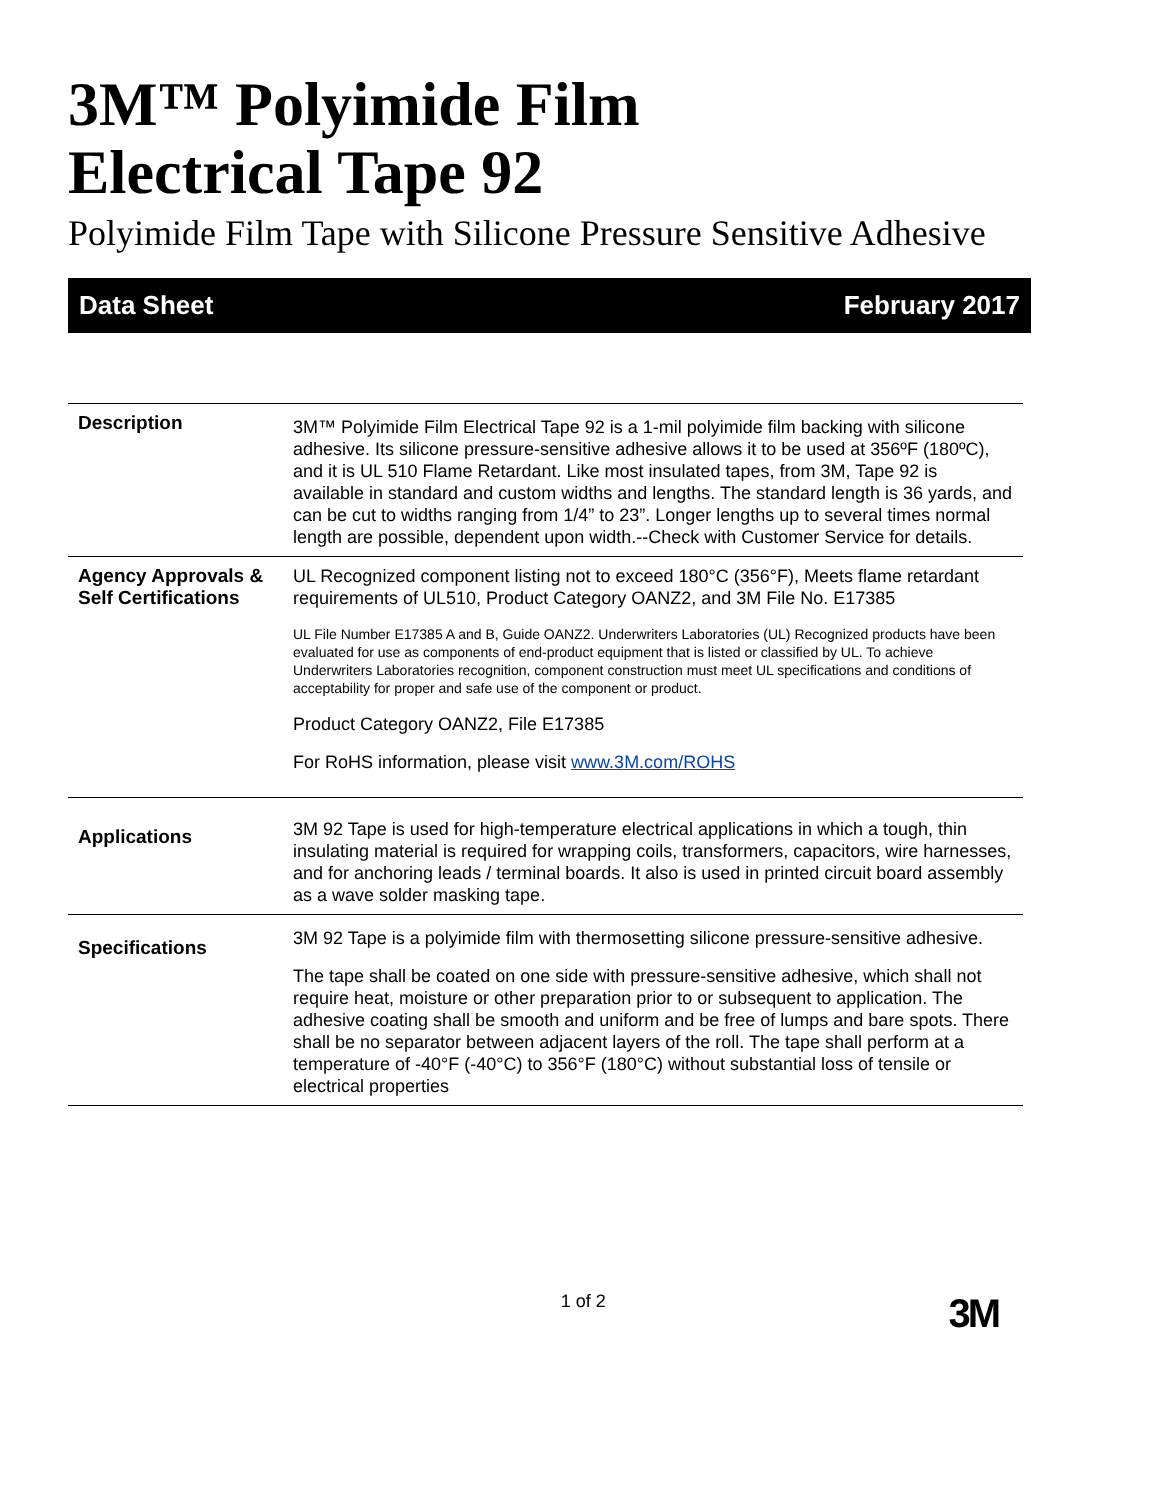3M™ Polyimide Film
Electrical Tape 92
Polyimide Film Tape with Silicone Pressure Sensitive Adhesive
Data Sheet February 2017
| Description | 3M™ Polyimide Film Electrical Tape 92 is a 1-mil polyimide film backing with silicone adhesive. Its silicone pressure-sensitive adhesive allows it to be used at 356ºF (180ºC), and it is UL 510 Flame Retardant. Like most insulated tapes, from 3M, Tape 92 is available in standard and custom widths and lengths. The standard length is 36 yards, and can be cut to widths ranging from 1/4” to 23”. Longer lengths up to several times normal length are possible, dependent upon width.--Check with Customer Service for details. |
| Agency Approvals & Self Certifications | UL Recognized component listing not to exceed 180°C (356°F), Meets flame retardant requirements of UL510, Product Category OANZ2, and 3M File No. E17385 UL File Number E17385 A and B, Guide OANZ2. Underwriters Laboratories (UL) Recognized products have been evaluated for use as components of end-product equipment that is listed or classified by UL. To achieve Underwriters Laboratories recognition, component construction must meet UL specifications and conditions of acceptability for proper and safe use of the component or product. Product Category OANZ2, File E17385 For RoHS information, please visit www.3M.com/ROHS |
| Applications | 3M 92 Tape is used for high-temperature electrical applications in which a tough, thin insulating material is required for wrapping coils, transformers, capacitors, wire harnesses, and for anchoring leads / terminal boards. It also is used in printed circuit board assembly as a wave solder masking tape. |
| Specifications | 3M 92 Tape is a polyimide film with thermosetting silicone pressure-sensitive adhesive. The tape shall be coated on one side with pressure-sensitive adhesive, which shall not require heat, moisture or other preparation prior to or subsequent to application. The adhesive coating shall be smooth and uniform and be free of lumps and bare spots. There shall be no separator between adjacent layers of the roll. The tape shall perform at a temperature of -40°F (-40°C) to 356°F (180°C) without substantial loss of tensile or electrical properties |
1 of 2 3M